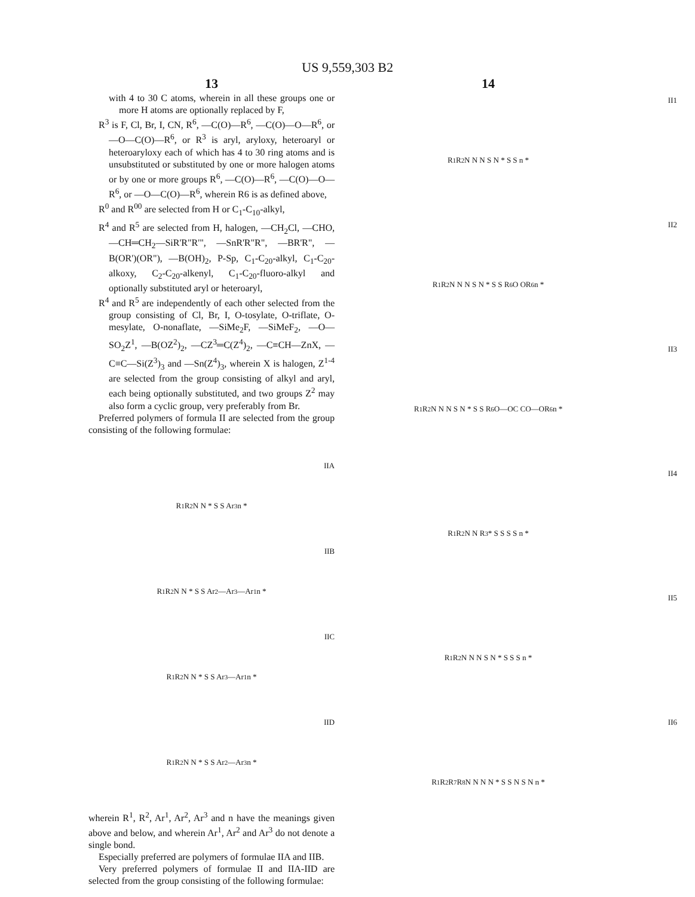US 9,559,303 B2
13
with 4 to 30 C atoms, wherein in all these groups one or more H atoms are optionally replaced by F,
R<sup>3</sup> is F, Cl, Br, I, CN, R<sup>6</sup>, —C(O)—R<sup>6</sup>, —C(O)—O—R<sup>6</sup>, or —O—C(O)—R<sup>6</sup>, or R<sup>3</sup> is aryl, aryloxy, heteroaryl or heteroaryloxy each of which has 4 to 30 ring atoms and is unsubstituted or substituted by one or more halogen atoms or by one or more groups R<sup>6</sup>, —C(O)—R<sup>6</sup>, —C(O)—O—R<sup>6</sup>, or —O—C(O)—R<sup>6</sup>, wherein R6 is as defined above,
R<sup>0</sup> and R<sup>00</sup> are selected from H or C<sub>1</sub>-C<sub>10</sub>-alkyl,
R<sup>4</sup> and R<sup>5</sup> are selected from H, halogen, —CH<sub>2</sub>Cl, —CHO, —CH═CH<sub>2</sub>—SiR'R"R'", —SnR'R"R", —BR'R", —B(OR')(OR"), —B(OH)<sub>2</sub>, P-Sp, C<sub>1</sub>-C<sub>20</sub>-alkyl, C<sub>1</sub>-C<sub>20</sub>-alkoxy, C<sub>2</sub>-C<sub>20</sub>-alkenyl, C<sub>1</sub>-C<sub>20</sub>-fluoro-alkyl and optionally substituted aryl or heteroaryl,
R<sup>4</sup> and R<sup>5</sup> are independently of each other selected from the group consisting of Cl, Br, I, O-tosylate, O-triflate, O-mesylate, O-nonaflate, —SiMe<sub>2</sub>F, —SiMeF<sub>2</sub>, —O—SO<sub>2</sub>Z<sup>1</sup>, —B(OZ<sup>2</sup>)<sub>2</sub>, —CZ<sup>3</sup>═C(Z<sup>4</sup>)<sub>2</sub>, —C≡CH—ZnX, —C≡C—Si(Z<sup>3</sup>)<sub>3</sub> and —Sn(Z<sup>4</sup>)<sub>3</sub>, wherein X is halogen, Z<sup>1-4</sup> are selected from the group consisting of alkyl and aryl, each being optionally substituted, and two groups Z<sup>2</sup> may also form a cyclic group, very preferably from Br.
Preferred polymers of formula II are selected from the group consisting of the following formulae:
IIA
R<sup>1</sup> R<sup>2</sup> N N * S S Ar<sup>3</sup> n *
IIB
R<sup>1</sup> R<sup>2</sup> N N * S S Ar<sup>2</sup>—Ar<sup>3</sup>—Ar<sup>1</sup> n *
IIC
R<sup>1</sup> R<sup>2</sup> N N * S S Ar<sup>3</sup>—Ar<sup>1</sup> n *
IID
R<sup>1</sup> R<sup>2</sup> N N * S S Ar<sup>2</sup>—Ar<sup>3</sup> n *
wherein R<sup>1</sup>, R<sup>2</sup>, Ar<sup>1</sup>, Ar<sup>2</sup>, Ar<sup>3</sup> and n have the meanings given above and below, and wherein Ar<sup>1</sup>, Ar<sup>2</sup> and Ar<sup>3</sup> do not denote a single bond.
Especially preferred are polymers of formulae IIA and IIB.
Very preferred polymers of formulae II and IIA-IID are selected from the group consisting of the following formulae:
14
II1
R<sup>1</sup> R<sup>2</sup> N N N S N * S S n *
II2
R<sup>1</sup> R<sup>2</sup> N N N S N * S S R<sup>6</sup>O OR<sup>6</sup> n *
II3
R<sup>1</sup> R<sup>2</sup> N N N S N * S S R<sup>6</sup>O—OC CO—OR<sup>6</sup> n *
II4
R<sup>1</sup> R<sup>2</sup> N N R<sup>3</sup> * S S S S n *
II5
R<sup>1</sup> R<sup>2</sup> N N N S N * S S S n *
II6
R<sup>1</sup> R<sup>2</sup> R<sup>7</sup> R<sup>8</sup> N N N N * S S N S N n *